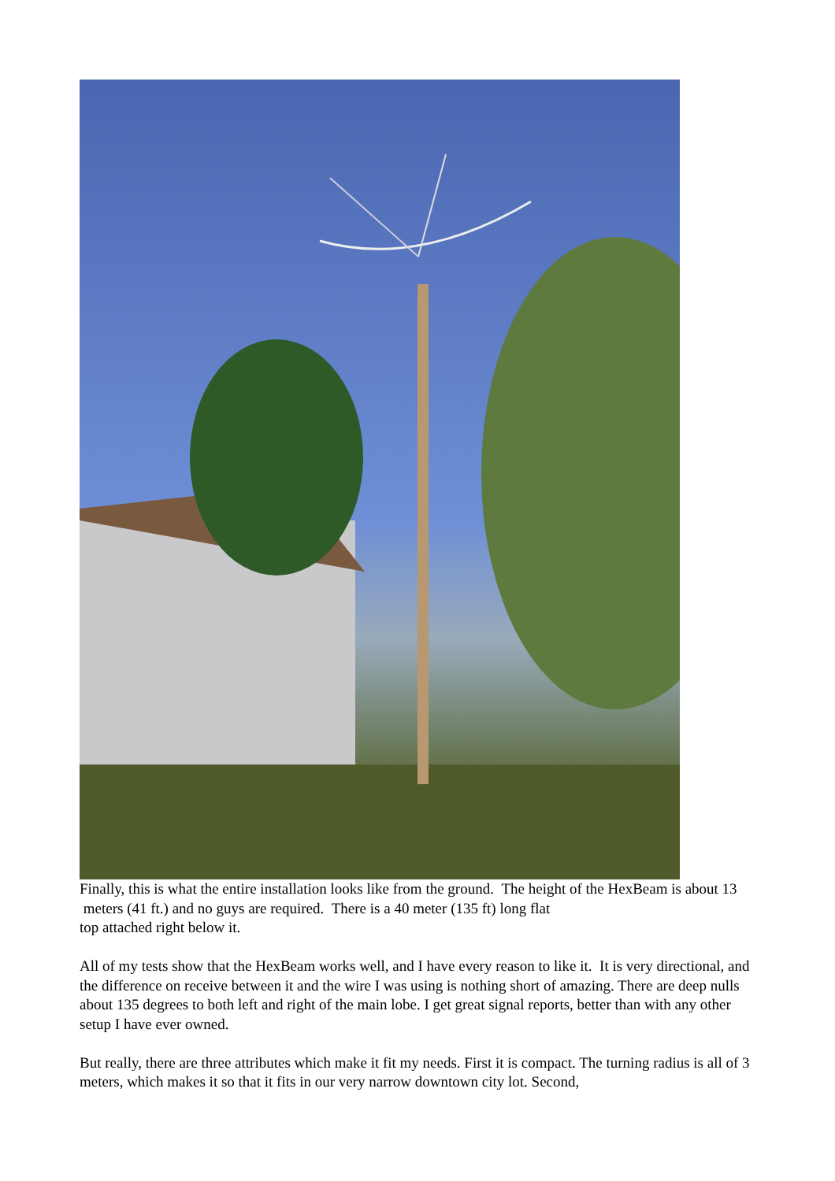Finally, this is what the entire installation looks like from the ground. The height of the HexBeam is about 13 meters (41 ft.) and no guys are required. There is a 40 meter (135 ft) long flat
top attached right below it.
All of my tests show that the HexBeam works well, and I have every reason to like it. It is very directional, and the difference on receive between it and the wire I was using is nothing short of amazing. There are deep nulls about 135 degrees to both left and right of the main lobe. I get great signal reports, better than with any other setup I have ever owned.
But really, there are three attributes which make it fit my needs. First it is compact. The turning radius is all of 3 meters, which makes it so that it fits in our very narrow downtown city lot. Second,